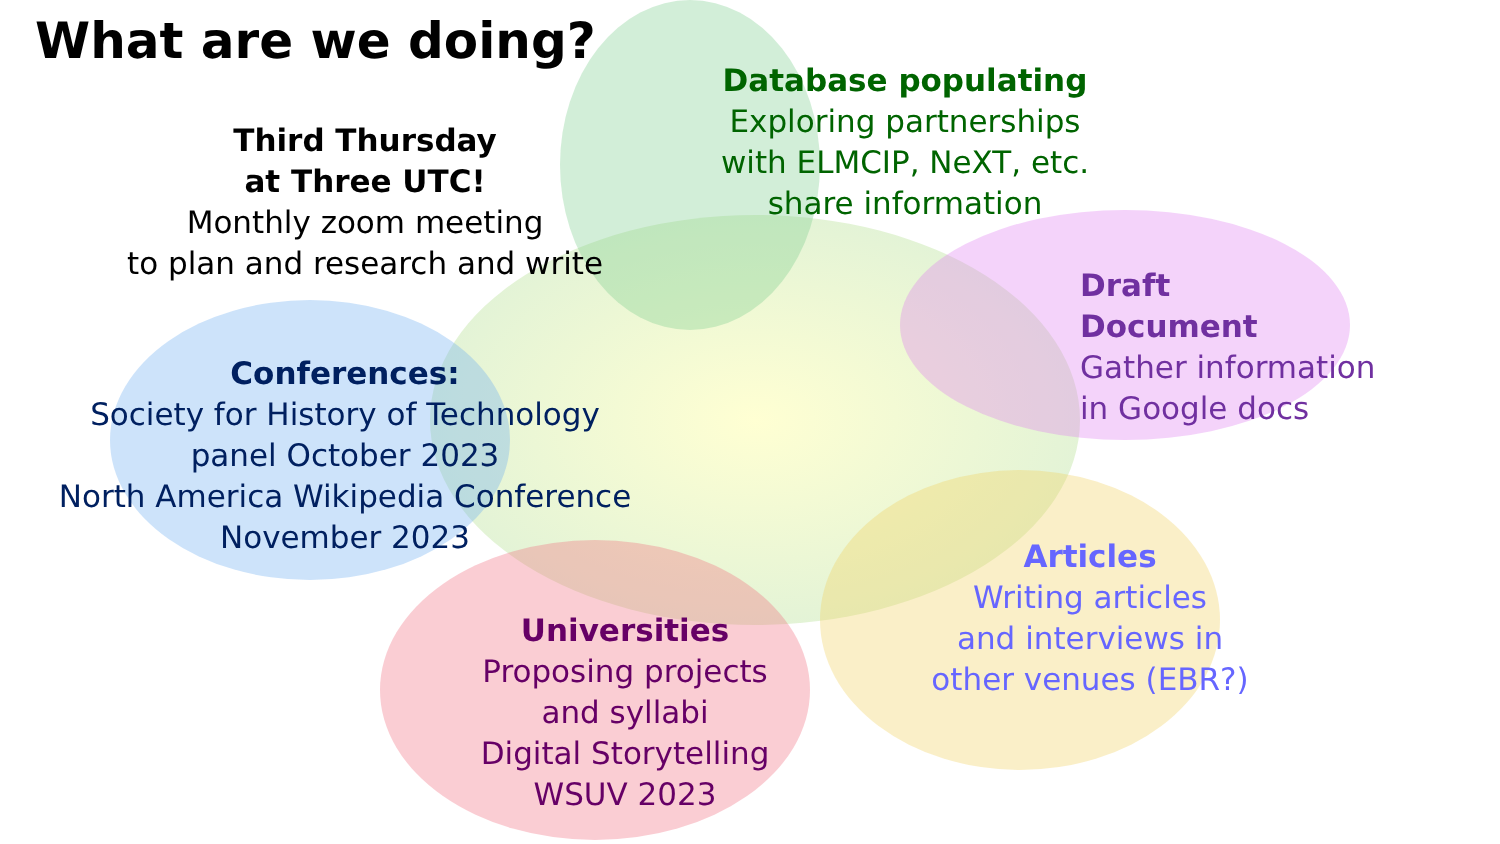What are we doing?
Third Thursday
at Three UTC!
Monthly zoom meeting
to plan and research and write
Database populating
Exploring partnerships
with ELMCIP, NeXT, etc.
share information
Draft
Document
Gather information
in Google docs
Conferences:
Society for History of Technology
panel October 2023
North America Wikipedia Conference
November 2023
Articles
Writing articles
and interviews in
other venues (EBR?)
Universities
Proposing projects
and syllabi
Digital Storytelling
WSUV 2023